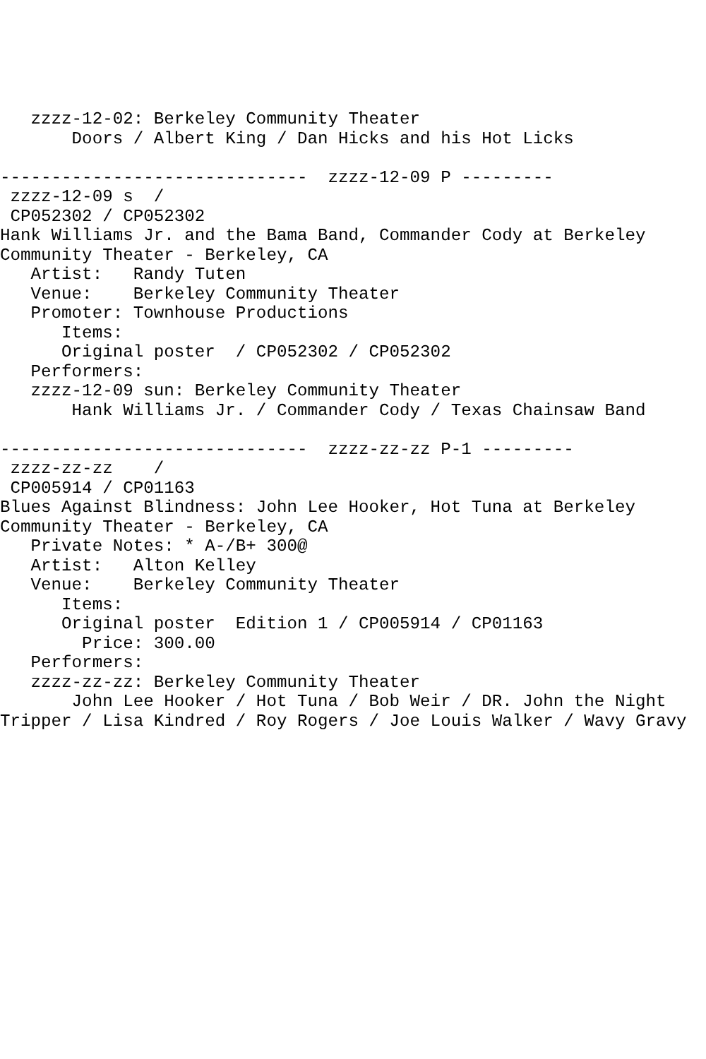zzzz-12-02: Berkeley Community Theater
       Doors / Albert King / Dan Hicks and his Hot Licks

------------------------------  zzzz-12-09 P ---------
 zzzz-12-09 s  /
 CP052302 / CP052302
Hank Williams Jr. and the Bama Band, Commander Cody at Berkeley
Community Theater - Berkeley, CA
   Artist:   Randy Tuten
   Venue:    Berkeley Community Theater
   Promoter: Townhouse Productions
      Items:
      Original poster  / CP052302 / CP052302
   Performers:
   zzzz-12-09 sun: Berkeley Community Theater
       Hank Williams Jr. / Commander Cody / Texas Chainsaw Band

------------------------------  zzzz-zz-zz P-1 ---------
 zzzz-zz-zz    /
 CP005914 / CP01163
Blues Against Blindness: John Lee Hooker, Hot Tuna at Berkeley
Community Theater - Berkeley, CA
   Private Notes: * A-/B+ 300@
   Artist:   Alton Kelley
   Venue:    Berkeley Community Theater
      Items:
      Original poster  Edition 1 / CP005914 / CP01163
        Price: 300.00
   Performers:
   zzzz-zz-zz: Berkeley Community Theater
       John Lee Hooker / Hot Tuna / Bob Weir / DR. John the Night
Tripper / Lisa Kindred / Roy Rogers / Joe Louis Walker / Wavy Gravy